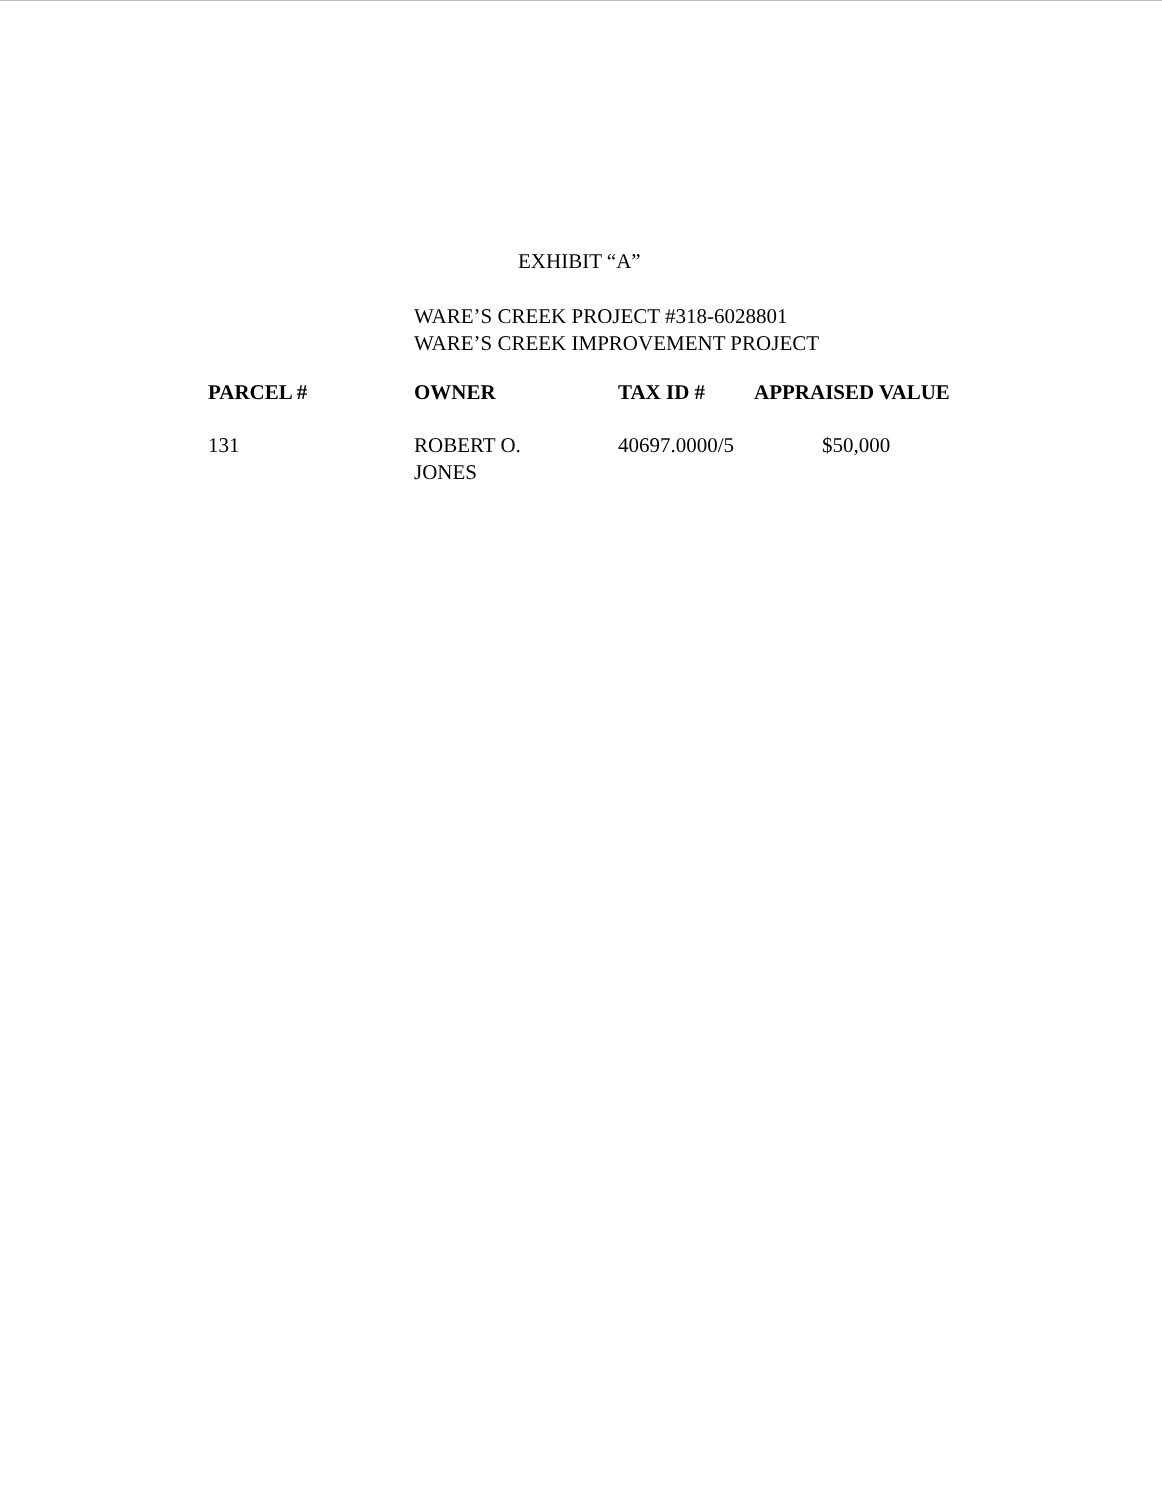EXHIBIT “A”
WARE’S CREEK PROJECT #318-6028801
WARE’S CREEK IMPROVEMENT PROJECT
| PARCEL # | OWNER | TAX ID # | APPRAISED VALUE |
| --- | --- | --- | --- |
| 131 | ROBERT O. JONES | 40697.0000/5 | $50,000 |